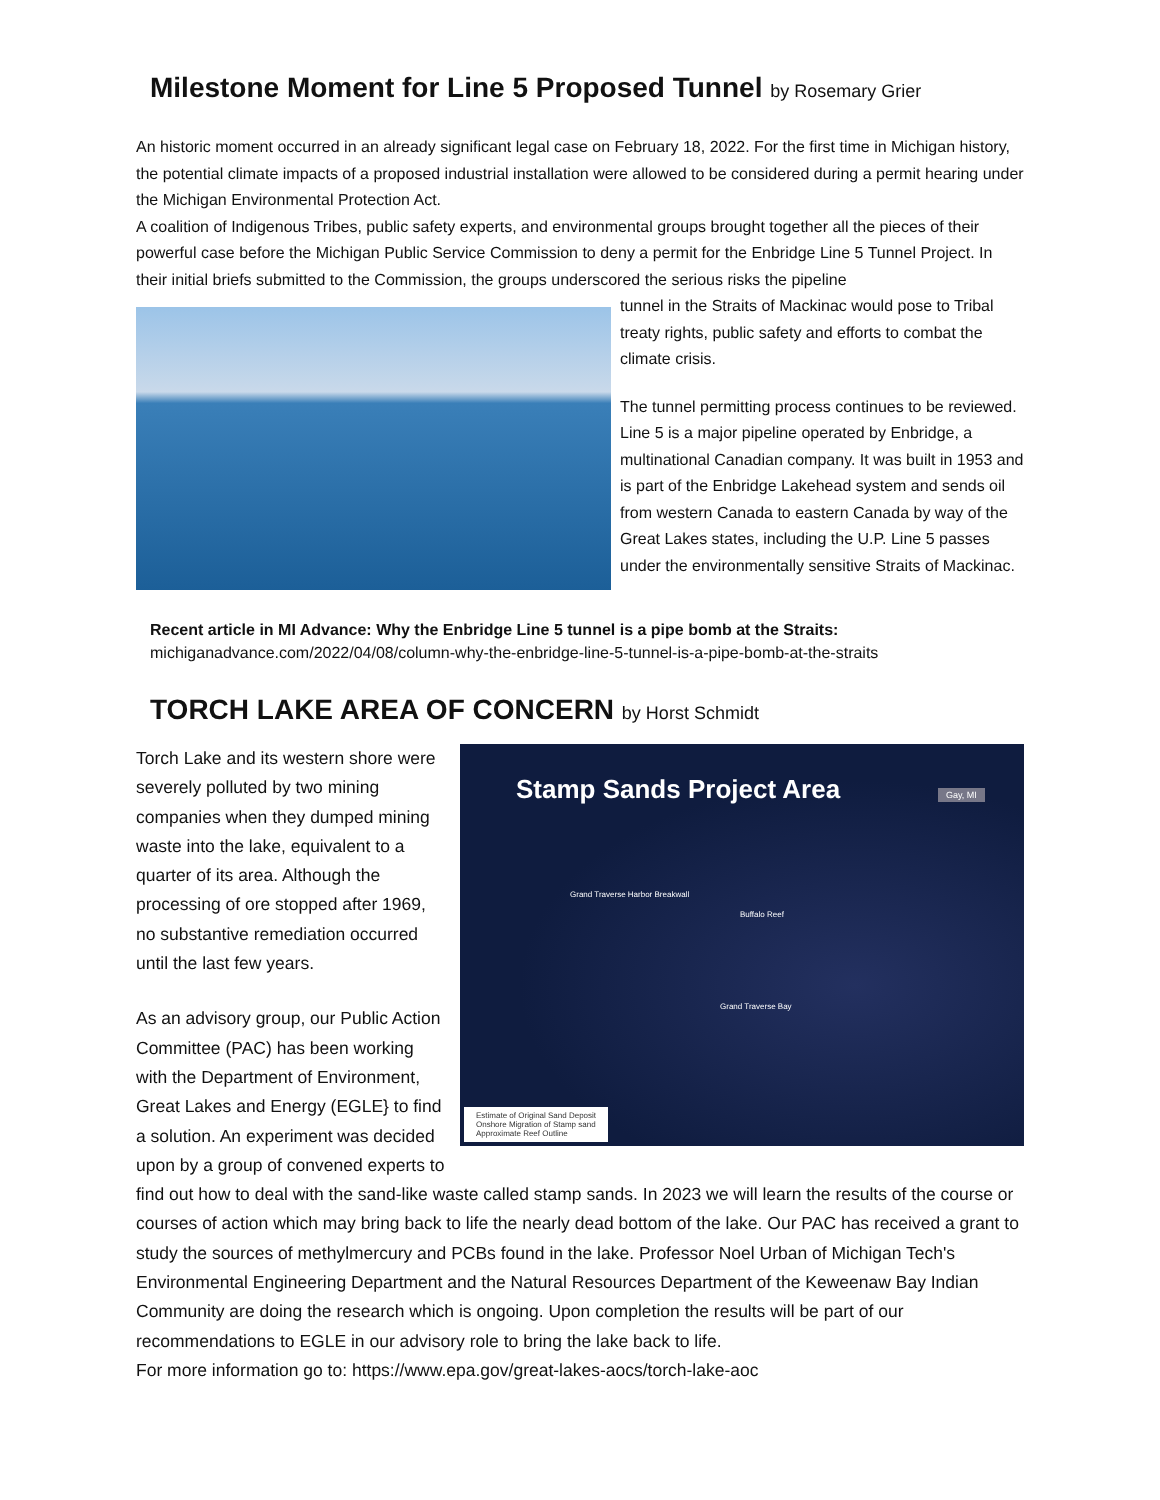Milestone Moment for Line 5 Proposed Tunnel by Rosemary Grier
An historic moment occurred in an already significant legal case on February 18, 2022. For the first time in Michigan history, the potential climate impacts of a proposed industrial installation were allowed to be considered during a permit hearing under the Michigan Environmental Protection Act.
A coalition of Indigenous Tribes, public safety experts, and environmental groups brought together all the pieces of their powerful case before the Michigan Public Service Commission to deny a permit for the Enbridge Line 5 Tunnel Project. In their initial briefs submitted to the Commission, the groups underscored the serious risks the pipeline
tunnel in the Straits of Mackinac would pose to Tribal treaty rights, public safety and efforts to combat the climate crisis.
The tunnel permitting process continues to be reviewed. Line 5 is a major pipeline operated by Enbridge, a multinational Canadian company. It was built in 1953 and is part of the Enbridge Lakehead system and sends oil from western Canada to eastern Canada by way of the Great Lakes states, including the U.P. Line 5 passes under the environmentally sensitive Straits of Mackinac.
Recent article in MI Advance: Why the Enbridge Line 5 tunnel is a pipe bomb at the Straits:
michiganadvance.com/2022/04/08/column-why-the-enbridge-line-5-tunnel-is-a-pipe-bomb-at-the-straits
TORCH LAKE AREA OF CONCERN by Horst Schmidt
Stamp Sands Project Area
Gay, MI
Grand Traverse Harbor Breakwall
Buffalo Reef
Grand Traverse Bay
Estimate of Original Sand Deposit
Onshore Migration of Stamp sand
Approximate Reef Outline
Torch Lake and its western shore were severely polluted by two mining companies when they dumped mining waste into the lake, equivalent to a quarter of its area. Although the processing of ore stopped after 1969, no substantive remediation occurred until the last few years.
As an advisory group, our Public Action Committee (PAC) has been working with the Department of Environment, Great Lakes and Energy (EGLE} to find a solution. An experiment was decided upon by a group of convened experts to find out how to deal with the sand-like waste called stamp sands. In 2023 we will learn the results of the course or courses of action which may bring back to life the nearly dead bottom of the lake. Our PAC has received a grant to study the sources of methylmercury and PCBs found in the lake. Professor Noel Urban of Michigan Tech's Environmental Engineering Department and the Natural Resources Department of the Keweenaw Bay Indian Community are doing the research which is ongoing. Upon completion the results will be part of our recommendations to EGLE in our advisory role to bring the lake back to life.
For more information go to: https://www.epa.gov/great-lakes-aocs/torch-lake-aoc